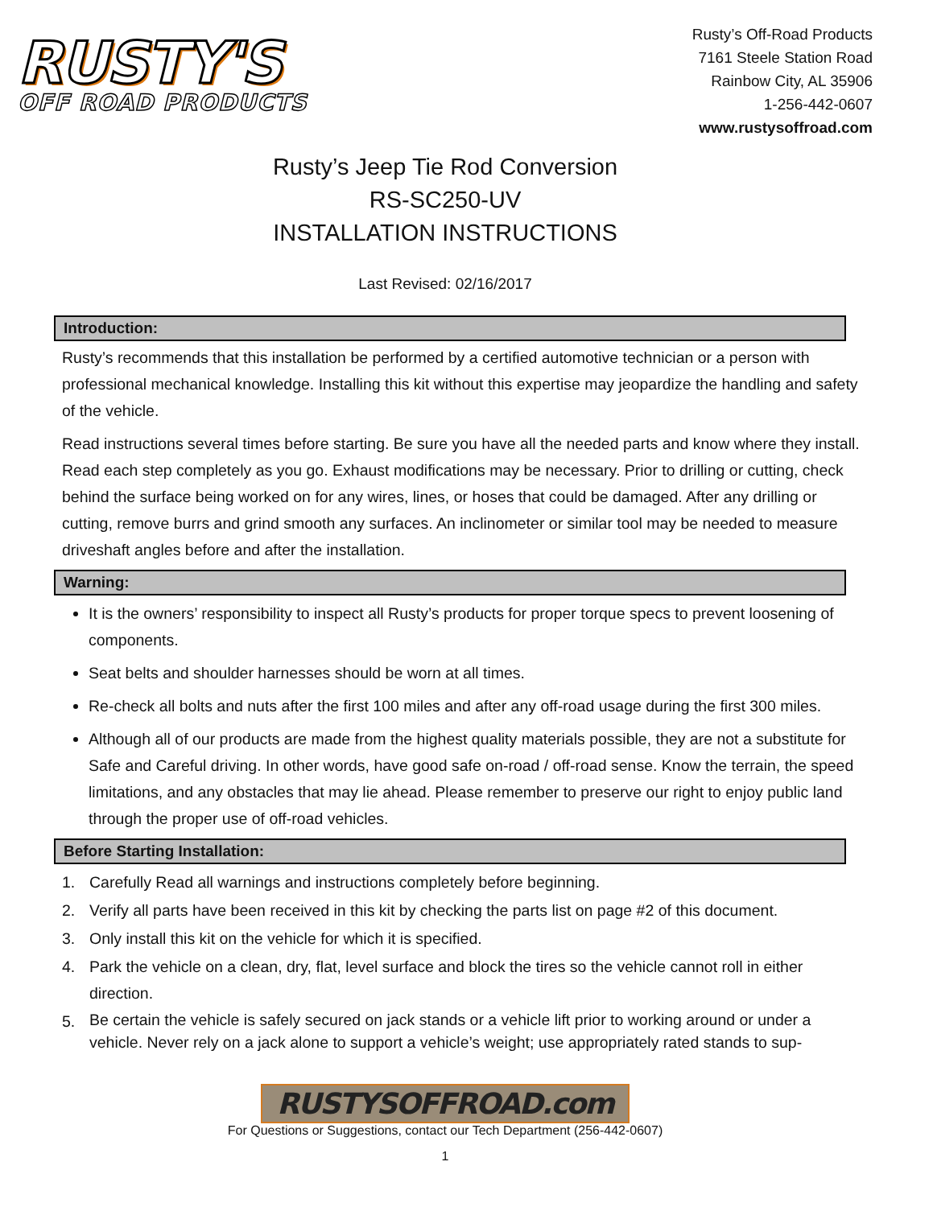RUSTY'S
OFF ROAD PRODUCTS
Rusty’s Off-Road Products
7161 Steele Station Road
Rainbow City, AL 35906
1-256-442-0607
www.rustysoffroad.com
Rusty’s Jeep Tie Rod Conversion
RS-SC250-UV
INSTALLATION INSTRUCTIONS
Last Revised: 02/16/2017
Introduction:
Rusty’s recommends that this installation be performed by a certified automotive technician or a person with professional mechanical knowledge. Installing this kit without this expertise may jeopardize the handling and safety of the vehicle.
Read instructions several times before starting. Be sure you have all the needed parts and know where they install. Read each step completely as you go. Exhaust modifications may be necessary. Prior to drilling or cutting, check behind the surface being worked on for any wires, lines, or hoses that could be damaged. After any drilling or cutting, remove burrs and grind smooth any surfaces. An inclinometer or similar tool may be needed to measure driveshaft angles before and after the installation.
Warning:
It is the owners’ responsibility to inspect all Rusty’s products for proper torque specs to prevent loosening of components.
Seat belts and shoulder harnesses should be worn at all times.
Re-check all bolts and nuts after the first 100 miles and after any off-road usage during the first 300 miles.
Although all of our products are made from the highest quality materials possible, they are not a substitute for Safe and Careful driving. In other words, have good safe on-road / off-road sense. Know the terrain, the speed limitations, and any obstacles that may lie ahead. Please remember to preserve our right to enjoy public land through the proper use of off-road vehicles.
Before Starting Installation:
1. Carefully Read all warnings and instructions completely before beginning.
2. Verify all parts have been received in this kit by checking the parts list on page #2 of this document.
3. Only install this kit on the vehicle for which it is specified.
4. Park the vehicle on a clean, dry, flat, level surface and block the tires so the vehicle cannot roll in either direction.
5. Be certain the vehicle is safely secured on jack stands or a vehicle lift prior to working around or under a vehicle. Never rely on a jack alone to support a vehicle’s weight; use appropriately rated stands to sup-
RUSTYSOFFROAD.com
For Questions or Suggestions, contact our Tech Department (256-442-0607)
1